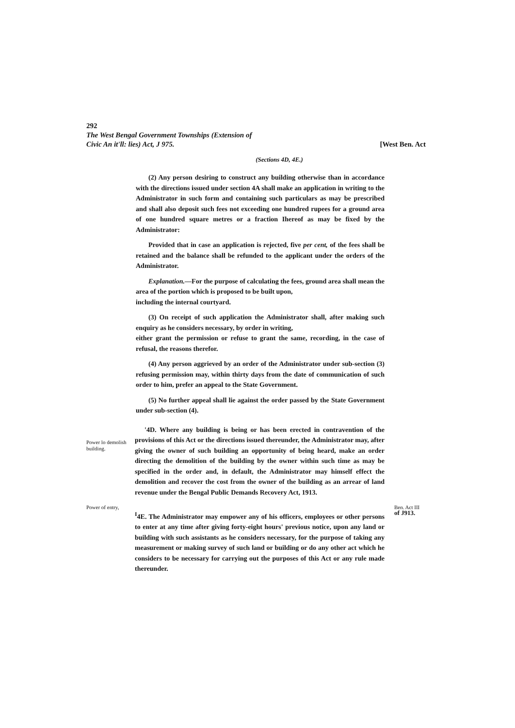292
The West Bengal Government Townships (Extension of
Civic An it'll: lies) Act, J 975. [West Ben. Act
(Sections 4D, 4E.)
(2) Any person desiring to construct any building otherwise than in accordance with the directions issued under section 4A shall make an application in writing to the Administrator in such form and containing such particulars as may be prescribed and shall also deposit such fees not exceeding one hundred rupees for a ground area of one hundred square metres or a fraction Ihereof as may be fixed by the Administrator:
Provided that in case an application is rejected, five per cent, of the fees shall be retained and the balance shall be refunded to the applicant under the orders of the Administrator.
Explanation.—For the purpose of calculating the fees, ground area shall mean the area of the portion which is proposed to be built upon,
including the internal courtyard.
(3) On receipt of such application the Administrator shall, after making such enquiry as he considers necessary, by order in writing,
either grant the permission or refuse to grant the same, recording, in the case of refusal, the reasons therefor.
(4) Any person aggrieved by an order of the Administrator under sub-section (3) refusing permission may, within thirty days from the date of communication of such order to him, prefer an appeal to the State Government.
(5) No further appeal shall lie against the order passed by the State Government under sub-section (4).
Power lo demolish building.
'4D. Where any building is being or has been erected in contravention of the provisions of this Act or the directions issued thereunder, the Administrator may, after giving the owner of such building an opportunity of being heard, make an order directing the demolition of the building by the owner within such time as may be specified in the order and, in default, the Administrator may himself effect the demolition and recover the cost from the owner of the building as an arrear of land revenue under the Bengal Public Demands Recovery Act, 1913.
Power of entry,
<sup>I</sup>4E. The Administrator may empower any of his officers, employees or other persons to enter at any time after giving forty-eight hours' previous notice, upon any land or building with such assistants as he considers necessary, for the purpose of taking any measurement or making survey of such land or building or do any other act which he considers to be necessary for carrying out the purposes of this Act or any rule made thereunder.
Ben. Act III
of J913.